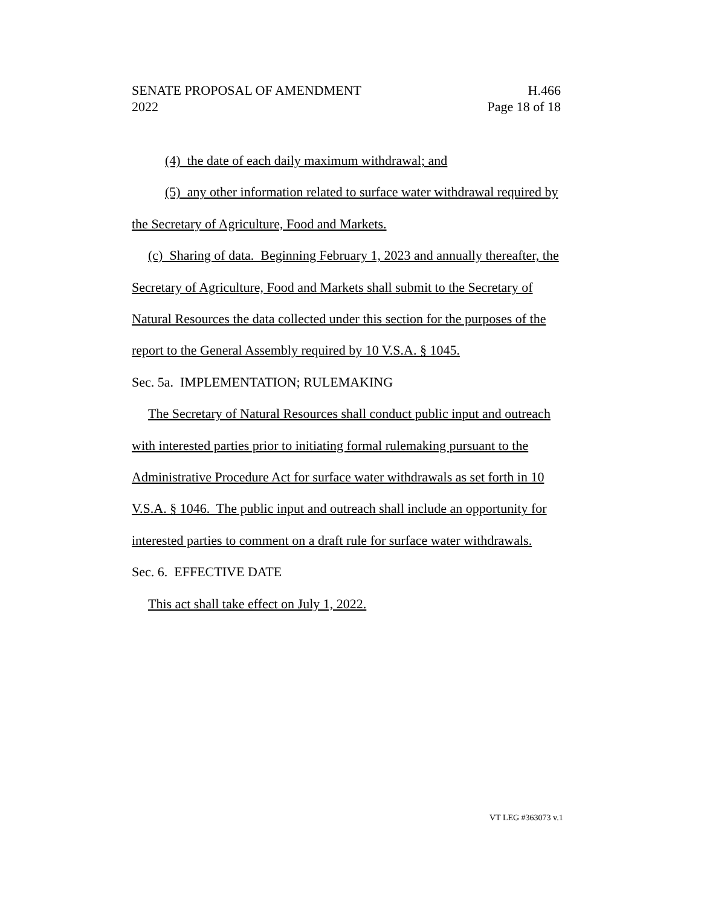SENATE PROPOSAL OF AMENDMENT H.466
2022 Page 18 of 18
(4) the date of each daily maximum withdrawal; and
(5) any other information related to surface water withdrawal required by the Secretary of Agriculture, Food and Markets.
(c) Sharing of data. Beginning February 1, 2023 and annually thereafter, the Secretary of Agriculture, Food and Markets shall submit to the Secretary of Natural Resources the data collected under this section for the purposes of the report to the General Assembly required by 10 V.S.A. § 1045.
Sec. 5a. IMPLEMENTATION; RULEMAKING
The Secretary of Natural Resources shall conduct public input and outreach with interested parties prior to initiating formal rulemaking pursuant to the Administrative Procedure Act for surface water withdrawals as set forth in 10 V.S.A. § 1046. The public input and outreach shall include an opportunity for interested parties to comment on a draft rule for surface water withdrawals.
Sec. 6. EFFECTIVE DATE
This act shall take effect on July 1, 2022.
VT LEG #363073 v.1